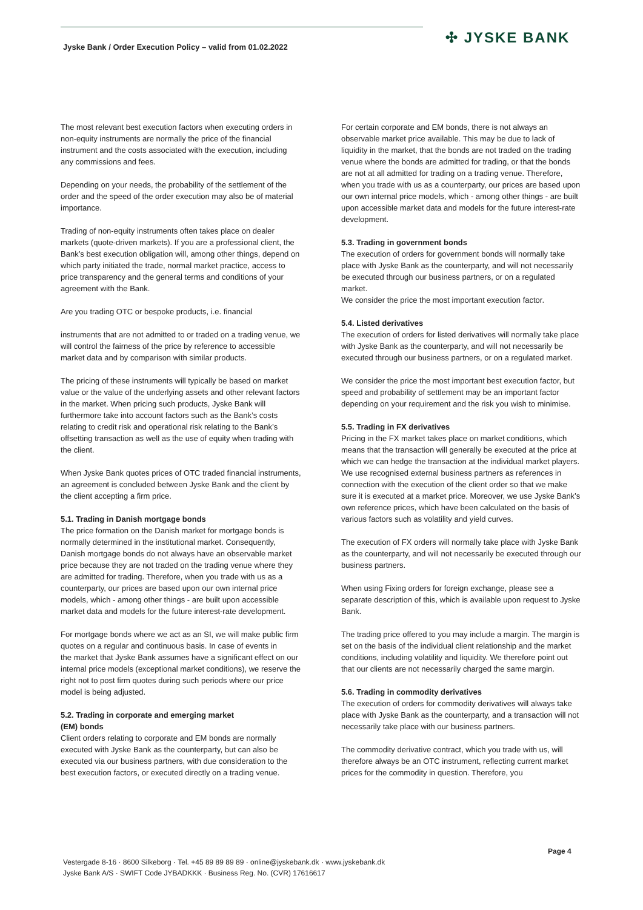Jyske Bank / Order Execution Policy – valid from 01.02.2022
✣ JYSKE BANK
The most relevant best execution factors when executing orders in non-equity instruments are normally the price of the financial instrument and the costs associated with the execution, including any commissions and fees.
Depending on your needs, the probability of the settlement of the order and the speed of the order execution may also be of material importance.
Trading of non-equity instruments often takes place on dealer markets (quote-driven markets). If you are a professional client, the Bank’s best execution obligation will, among other things, depend on which party initiated the trade, normal market practice, access to price transparency and the general terms and conditions of your agreement with the Bank.
Are you trading OTC or bespoke products, i.e. financial
instruments that are not admitted to or traded on a trading venue, we will control the fairness of the price by reference to accessible market data and by comparison with similar products.
The pricing of these instruments will typically be based on market value or the value of the underlying assets and other relevant factors in the market. When pricing such products, Jyske Bank will furthermore take into account factors such as the Bank’s costs relating to credit risk and operational risk relating to the Bank’s offsetting transaction as well as the use of equity when trading with the client.
When Jyske Bank quotes prices of OTC traded financial instruments, an agreement is concluded between Jyske Bank and the client by the client accepting a firm price.
5.1. Trading in Danish mortgage bonds
The price formation on the Danish market for mortgage bonds is normally determined in the institutional market. Consequently, Danish mortgage bonds do not always have an observable market price because they are not traded on the trading venue where they are admitted for trading. Therefore, when you trade with us as a counterparty, our prices are based upon our own internal price models, which - among other things - are built upon accessible market data and models for the future interest-rate development.
For mortgage bonds where we act as an SI, we will make public firm quotes on a regular and continuous basis. In case of events in
the market that Jyske Bank assumes have a significant effect on our internal price models (exceptional market conditions), we reserve the right not to post firm quotes during such periods where our price model is being adjusted.
5.2. Trading in corporate and emerging market
(EM) bonds
Client orders relating to corporate and EM bonds are normally executed with Jyske Bank as the counterparty, but can also be executed via our business partners, with due consideration to the best execution factors, or executed directly on a trading venue.
For certain corporate and EM bonds, there is not always an observable market price available. This may be due to lack of liquidity in the market, that the bonds are not traded on the trading venue where the bonds are admitted for trading, or that the bonds are not at all admitted for trading on a trading venue. Therefore, when you trade with us as a counterparty, our prices are based upon our own internal price models, which - among other things - are built upon accessible market data and models for the future interest-rate development.
5.3. Trading in government bonds
The execution of orders for government bonds will normally take place with Jyske Bank as the counterparty, and will not necessarily be executed through our business partners, or on a regulated market.
We consider the price the most important execution factor.
5.4. Listed derivatives
The execution of orders for listed derivatives will normally take place with Jyske Bank as the counterparty, and will not necessarily be executed through our business partners, or on a regulated market.
We consider the price the most important best execution factor, but speed and probability of settlement may be an important factor depending on your requirement and the risk you wish to minimise.
5.5. Trading in FX derivatives
Pricing in the FX market takes place on market conditions, which means that the transaction will generally be executed at the price at which we can hedge the transaction at the individual market players. We use recognised external business partners as references in connection with the execution of the client order so that we make sure it is executed at a market price. Moreover, we use Jyske Bank’s own reference prices, which have been calculated on the basis of various factors such as volatility and yield curves.
The execution of FX orders will normally take place with Jyske Bank as the counterparty, and will not necessarily be executed through our business partners.
When using Fixing orders for foreign exchange, please see a separate description of this, which is available upon request to Jyske Bank.
The trading price offered to you may include a margin. The margin is set on the basis of the individual client relationship and the market conditions, including volatility and liquidity. We therefore point out that our clients are not necessarily charged the same margin.
5.6. Trading in commodity derivatives
The execution of orders for commodity derivatives will always take place with Jyske Bank as the counterparty, and a transaction will not necessarily take place with our business partners.
The commodity derivative contract, which you trade with us, will therefore always be an OTC instrument, reflecting current market prices for the commodity in question. Therefore, you
Page 4
Vestergade 8-16 · 8600 Silkeborg · Tel. +45 89 89 89 89 · online@jyskebank.dk · www.jyskebank.dk
Jyske Bank A/S · SWIFT Code JYBADKKK · Business Reg. No. (CVR) 17616617